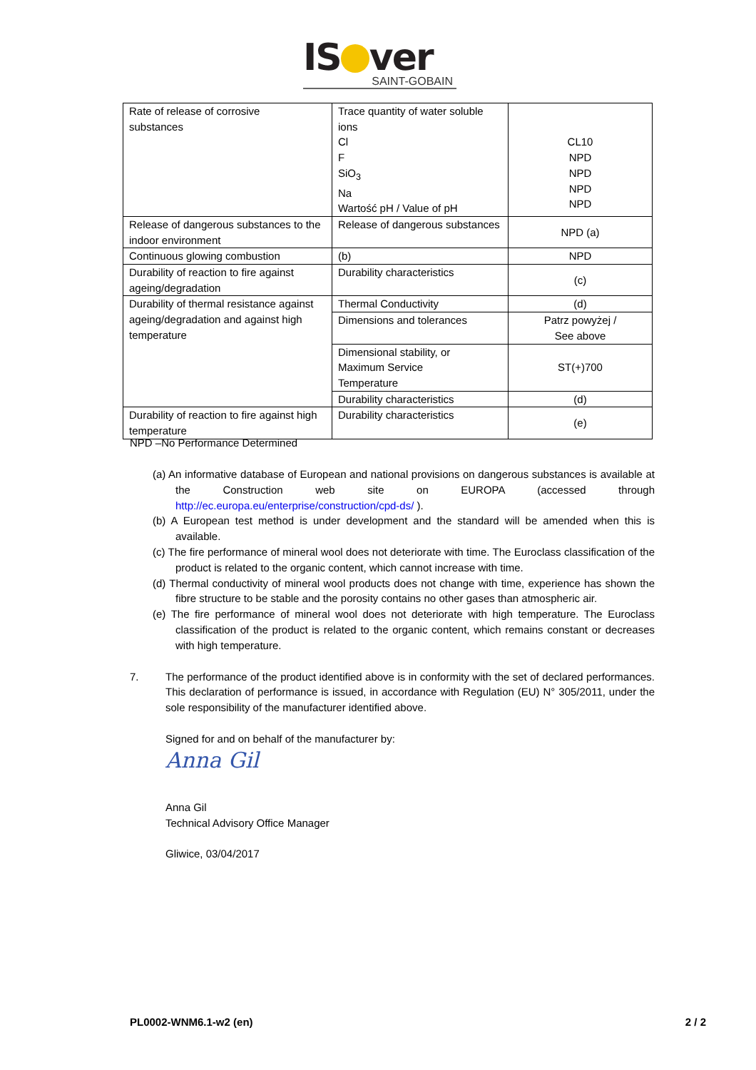IS ver
SAINT-GOBAIN
| Rate of release of corrosive substances | Trace quantity of water soluble ions Cl F SiO<sub>3</sub> Na Wartość pH / Value of pH | CL10 NPD NPD NPD NPD |
| Release of dangerous substances to the indoor environment | Release of dangerous substances | NPD (a) |
| Continuous glowing combustion | (b) | NPD |
| Durability of reaction to fire against ageing/degradation | Durability characteristics | (c) |
| Durability of thermal resistance against ageing/degradation and against high temperature | Thermal Conductivity | (d) |
| | Dimensions and tolerances | Patrz powyżej / See above |
| | Dimensional stability, or Maximum Service Temperature | ST(+)700 |
| | Durability characteristics | (d) |
| Durability of reaction to fire against high temperature | Durability characteristics | (e) |
NPD –No Performance Determined
(a) An informative database of European and national provisions on dangerous substances is available at the Construction web site on EUROPA (accessed through http://ec.europa.eu/enterprise/construction/cpd-ds/ ).
(b) A European test method is under development and the standard will be amended when this is available.
(c) The fire performance of mineral wool does not deteriorate with time. The Euroclass classification of the product is related to the organic content, which cannot increase with time.
(d) Thermal conductivity of mineral wool products does not change with time, experience has shown the fibre structure to be stable and the porosity contains no other gases than atmospheric air.
(e) The fire performance of mineral wool does not deteriorate with high temperature. The Euroclass classification of the product is related to the organic content, which remains constant or decreases with high temperature.
7. The performance of the product identified above is in conformity with the set of declared performances. This declaration of performance is issued, in accordance with Regulation (EU) N° 305/2011, under the sole responsibility of the manufacturer identified above.
Signed for and on behalf of the manufacturer by:
Anna Gil
Anna Gil
Technical Advisory Office Manager
Gliwice, 03/04/2017
PL0002-WNM6.1-w2 (en) 2 / 2